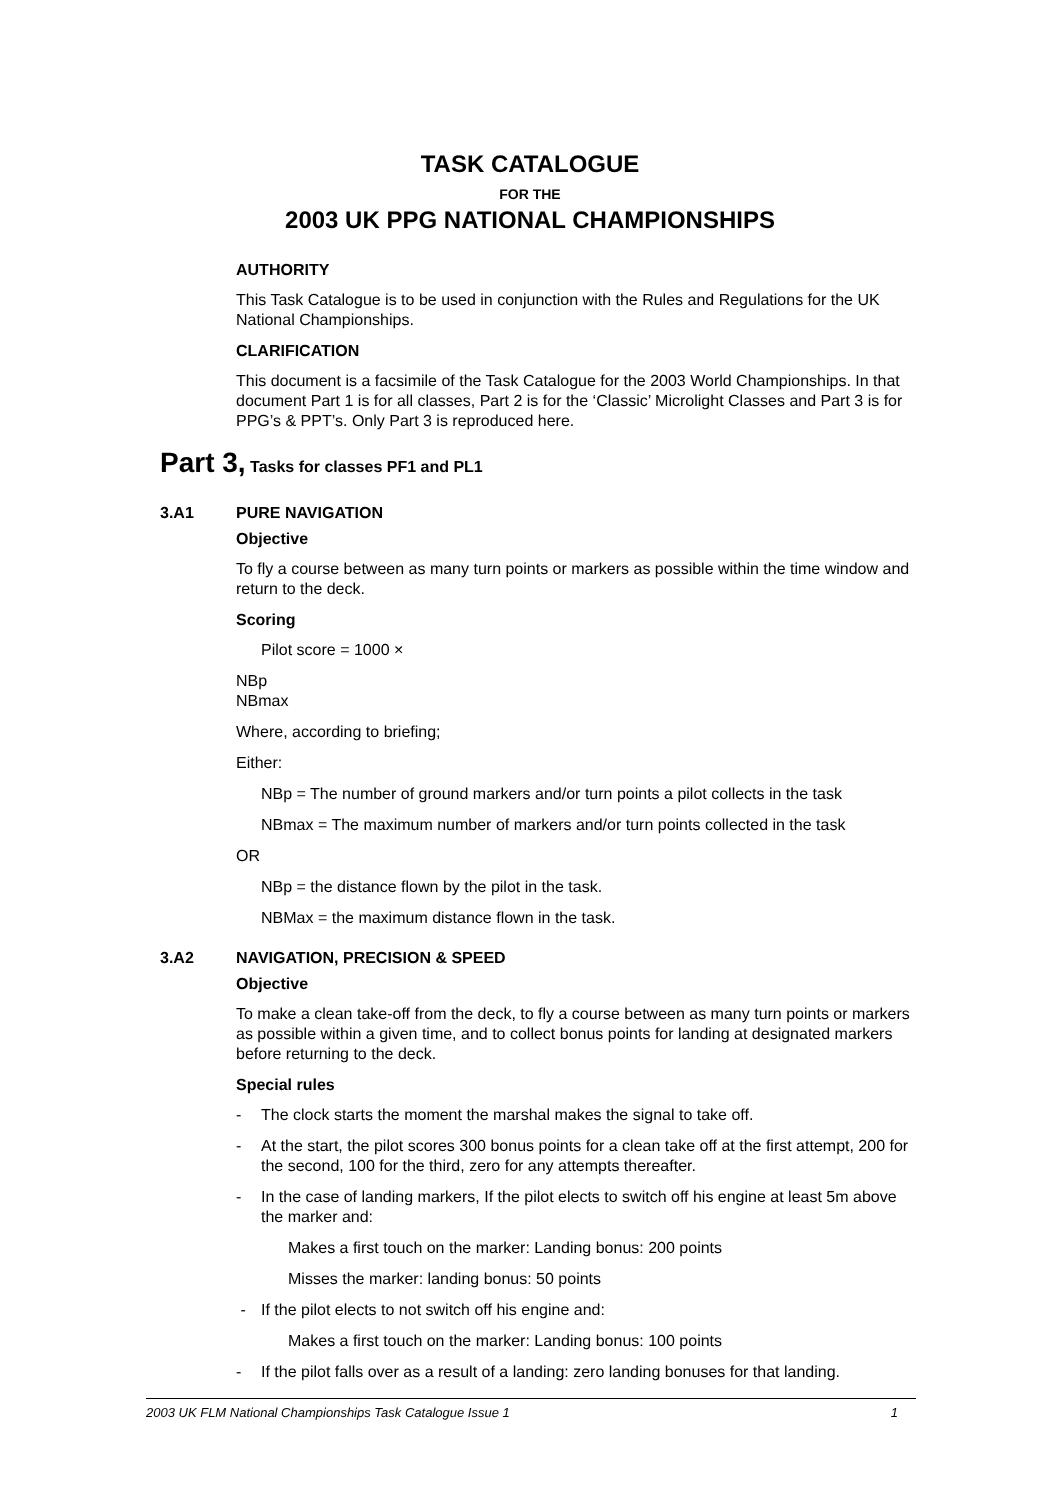TASK CATALOGUE
FOR THE
2003 UK PPG NATIONAL CHAMPIONSHIPS
AUTHORITY
This Task Catalogue is to be used in conjunction with the Rules and Regulations for the UK National Championships.
CLARIFICATION
This document is a facsimile of the Task Catalogue for the 2003 World Championships. In that document Part 1 is for all classes, Part 2 is for the ‘Classic’ Microlight Classes and Part 3 is for PPG’s & PPT’s. Only Part 3 is reproduced here.
Part 3, Tasks for classes PF1 and PL1
3.A1 PURE NAVIGATION
Objective
To fly a course between as many turn points or markers as possible within the time window and return to the deck.
Scoring
Pilot score = 1000 ×
NBp
NBmax
Where, according to briefing;
Either:
NBp = The number of ground markers and/or turn points a pilot collects in the task
NBmax = The maximum number of markers and/or turn points collected in the task
OR
NBp = the distance flown by the pilot in the task.
NBMax = the maximum distance flown in the task.
3.A2 NAVIGATION, PRECISION & SPEED
Objective
To make a clean take-off from the deck, to fly a course between as many turn points or markers as possible within a given time, and to collect bonus points for landing at designated markers before returning to the deck.
Special rules
- The clock starts the moment the marshal makes the signal to take off.
- At the start, the pilot scores 300 bonus points for a clean take off at the first attempt, 200 for the second, 100 for the third, zero for any attempts thereafter.
- In the case of landing markers, If the pilot elects to switch off his engine at least 5m above the marker and:
Makes a first touch on the marker: Landing bonus: 200 points
Misses the marker: landing bonus: 50 points
- If the pilot elects to not switch off his engine and:
Makes a first touch on the marker: Landing bonus: 100 points
- If the pilot falls over as a result of a landing: zero landing bonuses for that landing.
2003 UK FLM National Championships Task Catalogue Issue 1 1